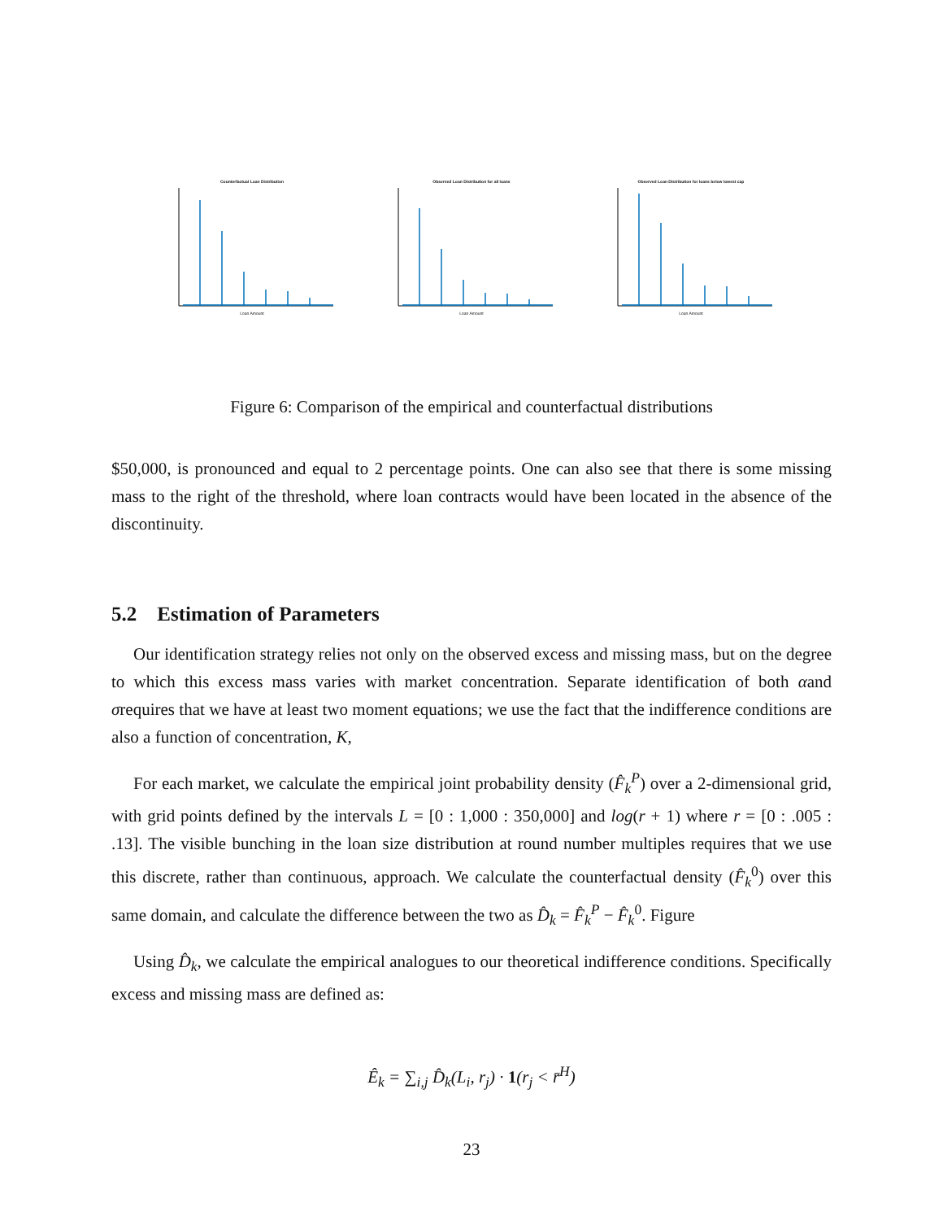Counterfactual Loan Distribution
Loan Amount
Observed Loan Distribution for all loans
Loan Amount
Observed Loan Distribution for loans below lowest cap
Loan Amount
Figure 6: Comparison of the empirical and counterfactual distributions
$50,000, is pronounced and equal to 2 percentage points. One can also see that there is some missing mass to the right of the threshold, where loan contracts would have been located in the absence of the discontinuity.
5.2 Estimation of Parameters
Our identification strategy relies not only on the observed excess and missing mass, but on the degree to which this excess mass varies with market concentration. Separate identification of both αand σrequires that we have at least two moment equations; we use the fact that the indifference conditions are also a function of concentration, K,
For each market, we calculate the empirical joint probability density (F̂<sub>k</sub><sup>P</sup>) over a 2-dimensional grid, with grid points defined by the intervals L = [0 : 1,000 : 350,000] and log(r + 1) where r = [0 : .005 : .13]. The visible bunching in the loan size distribution at round number multiples requires that we use this discrete, rather than continuous, approach. We calculate the counterfactual density (F̂<sub>k</sub><sup>0</sup>) over this same domain, and calculate the difference between the two as D̂<sub>k</sub> = F̂<sub>k</sub><sup>P</sup> − F̂<sub>k</sub><sup>0</sup>. Figure
Using D̂<sub>k</sub>, we calculate the empirical analogues to our theoretical indifference conditions. Specifically excess and missing mass are defined as:
Ê<sub>k</sub> = ∑<sub>i,j</sub> D̂<sub>k</sub>(L<sub>i</sub>, r<sub>j</sub>) · 1(r<sub>j</sub> < r̄<sup>H</sup>)
23